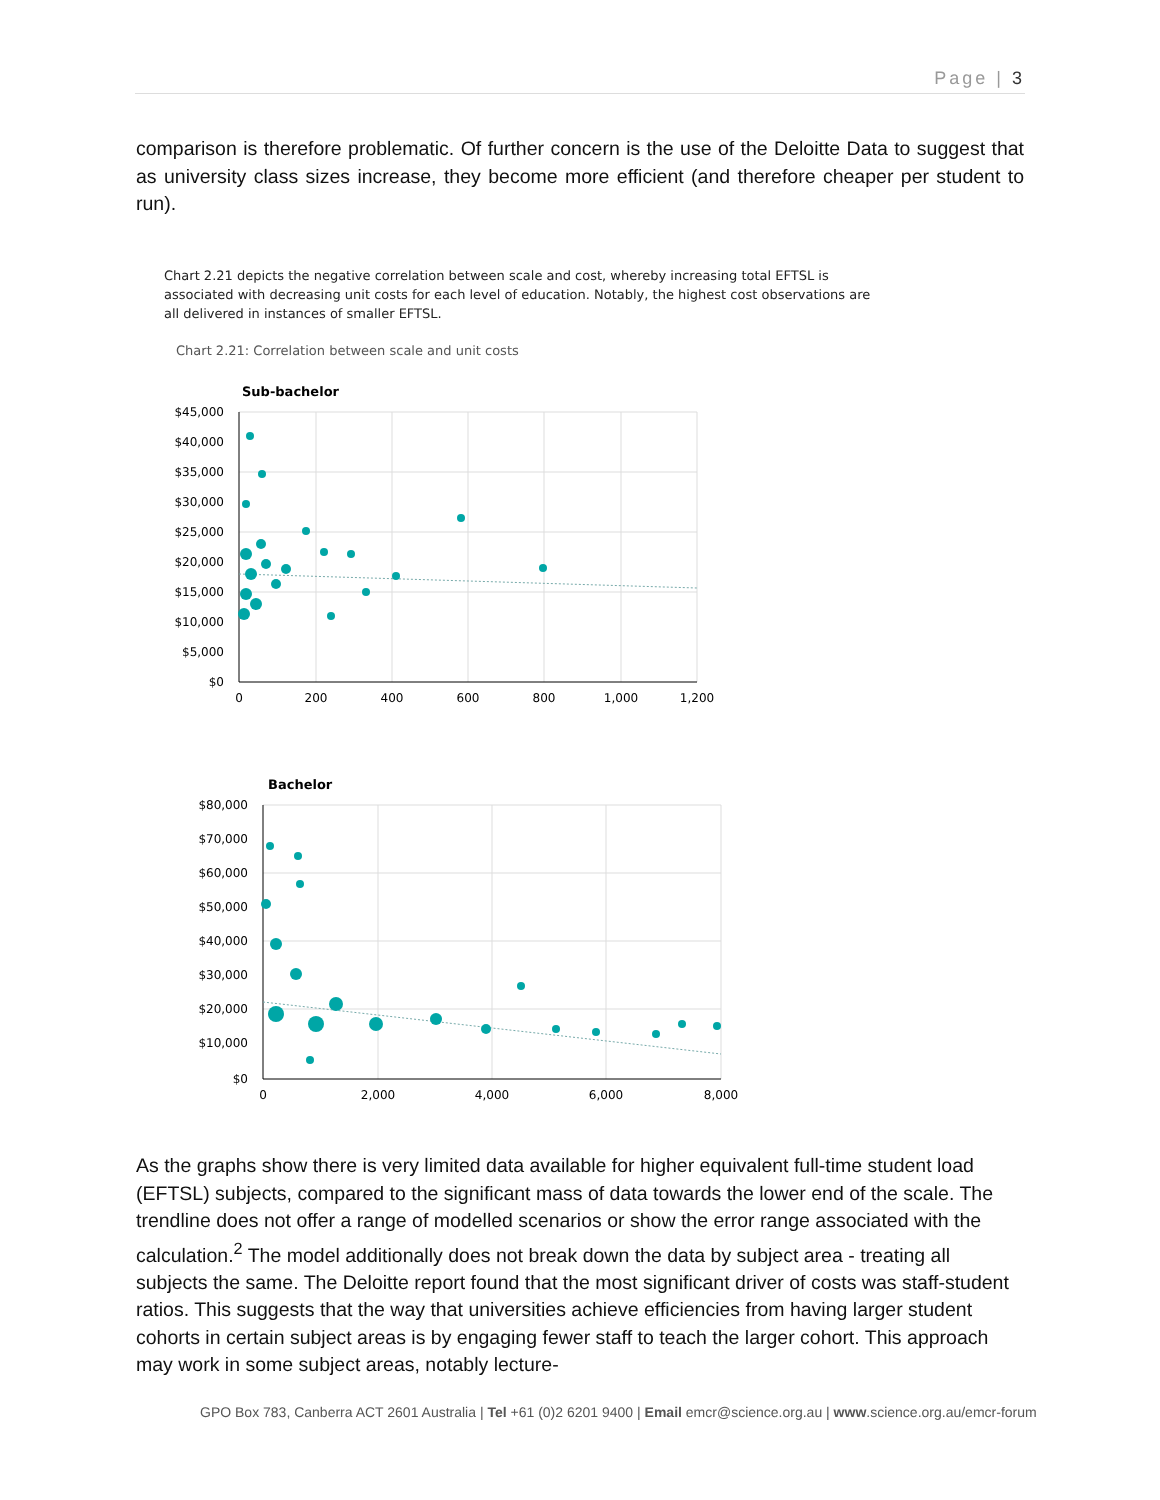Page | 3
comparison is therefore problematic. Of further concern is the use of the Deloitte Data to suggest that as university class sizes increase, they become more efficient (and therefore cheaper per student to run).
Chart 2.21 depicts the negative correlation between scale and cost, whereby increasing total EFTSL is associated with decreasing unit costs for each level of education. Notably, the highest cost observations are all delivered in instances of smaller EFTSL.
Chart 2.21: Correlation between scale and unit costs
Sub-bachelor
$45,000
$40,000
$35,000
$30,000
$25,000
$20,000
$15,000
$10,000
$5,000
$0
0
200
400
600
800
1,000
1,200
Bachelor
$80,000
$70,000
$60,000
$50,000
$40,000
$30,000
$20,000
$10,000
$0
0
2,000
4,000
6,000
8,000
As the graphs show there is very limited data available for higher equivalent full-time student load (EFTSL) subjects, compared to the significant mass of data towards the lower end of the scale. The trendline does not offer a range of modelled scenarios or show the error range associated with the calculation.<sup>2</sup> The model additionally does not break down the data by subject area - treating all subjects the same. The Deloitte report found that the most significant driver of costs was staff-student ratios. This suggests that the way that universities achieve efficiencies from having larger student cohorts in certain subject areas is by engaging fewer staff to teach the larger cohort. This approach may work in some subject areas, notably lecture-
GPO Box 783, Canberra ACT 2601 Australia | Tel +61 (0)2 6201 9400 | Email emcr@science.org.au | www.science.org.au/emcr-forum